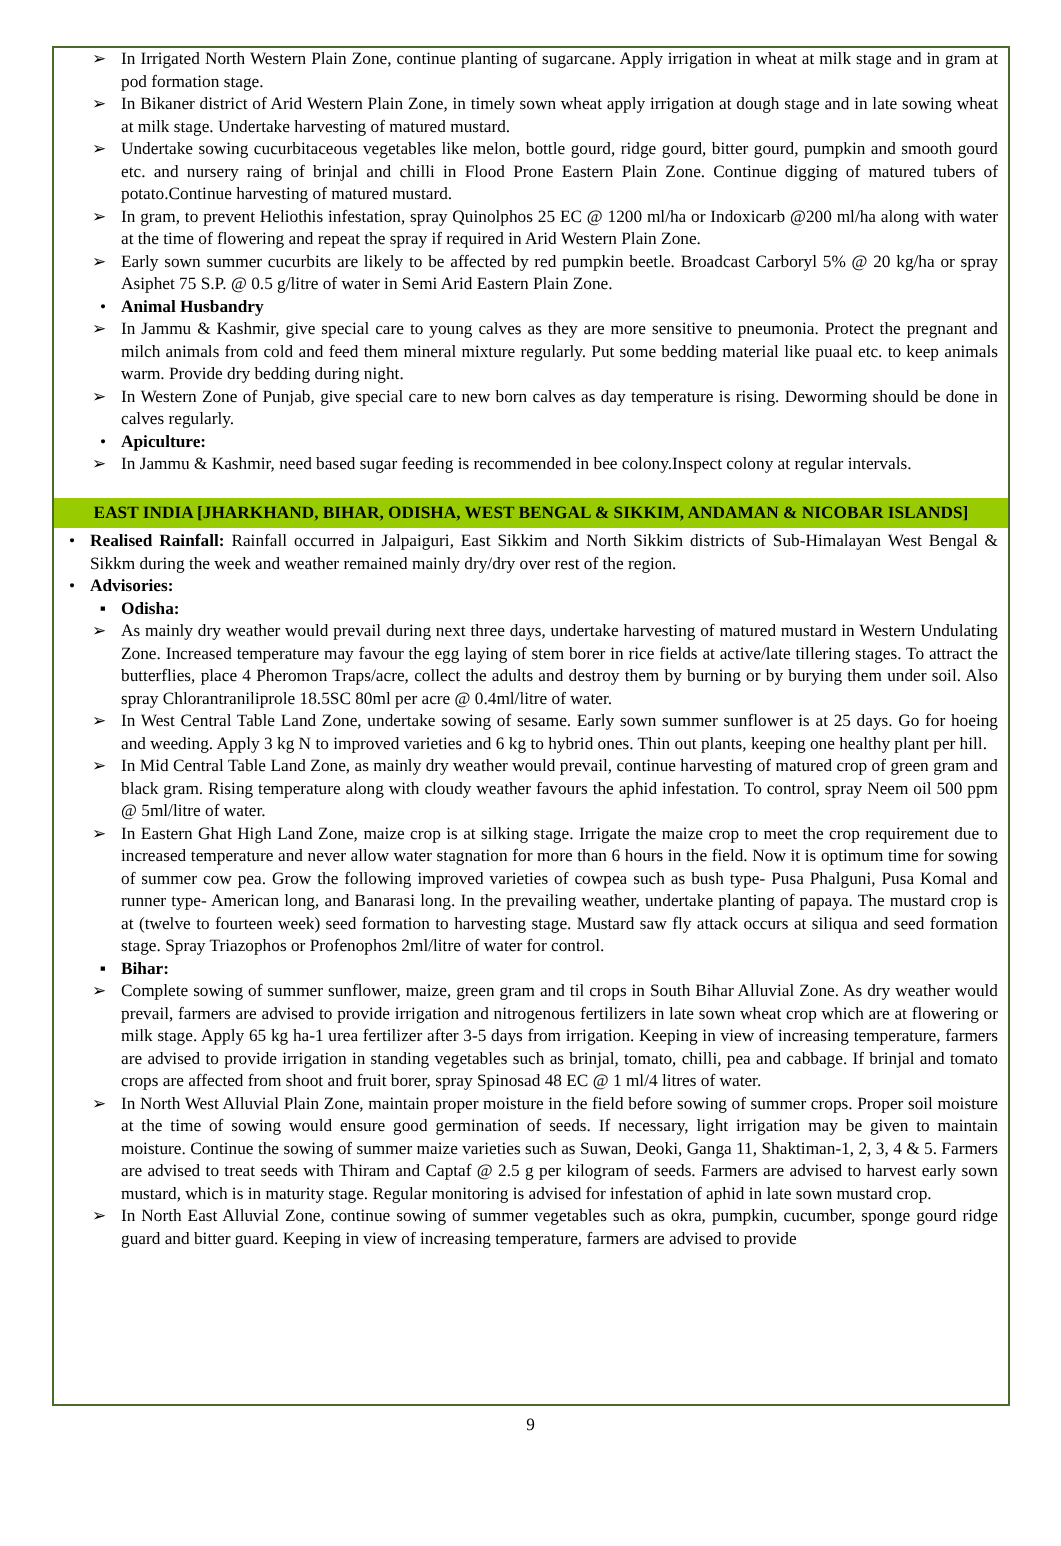➢ In Irrigated North Western Plain Zone, continue planting of sugarcane. Apply irrigation in wheat at milk stage and in gram at pod formation stage.
➢ In Bikaner district of Arid Western Plain Zone, in timely sown wheat apply irrigation at dough stage and in late sowing wheat at milk stage. Undertake harvesting of matured mustard.
➢ Undertake sowing cucurbitaceous vegetables like melon, bottle gourd, ridge gourd, bitter gourd, pumpkin and smooth gourd etc. and nursery raing of brinjal and chilli in Flood Prone Eastern Plain Zone. Continue digging of matured tubers of potato.Continue harvesting of matured mustard.
➢ In gram, to prevent Heliothis infestation, spray Quinolphos 25 EC @ 1200 ml/ha or Indoxicarb @200 ml/ha along with water at the time of flowering and repeat the spray if required in Arid Western Plain Zone.
➢ Early sown summer cucurbits are likely to be affected by red pumpkin beetle. Broadcast Carboryl 5% @ 20 kg/ha or spray Asiphet 75 S.P. @ 0.5 g/litre of water in Semi Arid Eastern Plain Zone.
• Animal Husbandry
➢ In Jammu & Kashmir, give special care to young calves as they are more sensitive to pneumonia. Protect the pregnant and milch animals from cold and feed them mineral mixture regularly. Put some bedding material like puaal etc. to keep animals warm. Provide dry bedding during night.
➢ In Western Zone of Punjab, give special care to new born calves as day temperature is rising. Deworming should be done in calves regularly.
• Apiculture:
➢ In Jammu & Kashmir, need based sugar feeding is recommended in bee colony.Inspect colony at regular intervals.
EAST INDIA [JHARKHAND, BIHAR, ODISHA, WEST BENGAL & SIKKIM, ANDAMAN & NICOBAR ISLANDS]
• Realised Rainfall: Rainfall occurred in Jalpaiguri, East Sikkim and North Sikkim districts of Sub-Himalayan West Bengal & Sikkm during the week and weather remained mainly dry/dry over rest of the region.
• Advisories:
▪ Odisha:
➢ As mainly dry weather would prevail during next three days, undertake harvesting of matured mustard in Western Undulating Zone. Increased temperature may favour the egg laying of stem borer in rice fields at active/late tillering stages. To attract the butterflies, place 4 Pheromon Traps/acre, collect the adults and destroy them by burning or by burying them under soil. Also spray Chlorantraniliprole 18.5SC 80ml per acre @ 0.4ml/litre of water.
➢ In West Central Table Land Zone, undertake sowing of sesame. Early sown summer sunflower is at 25 days. Go for hoeing and weeding. Apply 3 kg N to improved varieties and 6 kg to hybrid ones. Thin out plants, keeping one healthy plant per hill.
➢ In Mid Central Table Land Zone, as mainly dry weather would prevail, continue harvesting of matured crop of green gram and black gram. Rising temperature along with cloudy weather favours the aphid infestation. To control, spray Neem oil 500 ppm @ 5ml/litre of water.
➢ In Eastern Ghat High Land Zone, maize crop is at silking stage. Irrigate the maize crop to meet the crop requirement due to increased temperature and never allow water stagnation for more than 6 hours in the field. Now it is optimum time for sowing of summer cow pea. Grow the following improved varieties of cowpea such as bush type- Pusa Phalguni, Pusa Komal and runner type- American long, and Banarasi long. In the prevailing weather, undertake planting of papaya. The mustard crop is at (twelve to fourteen week) seed formation to harvesting stage. Mustard saw fly attack occurs at siliqua and seed formation stage. Spray Triazophos or Profenophos 2ml/litre of water for control.
▪ Bihar:
➢ Complete sowing of summer sunflower, maize, green gram and til crops in South Bihar Alluvial Zone. As dry weather would prevail, farmers are advised to provide irrigation and nitrogenous fertilizers in late sown wheat crop which are at flowering or milk stage. Apply 65 kg ha-1 urea fertilizer after 3-5 days from irrigation. Keeping in view of increasing temperature, farmers are advised to provide irrigation in standing vegetables such as brinjal, tomato, chilli, pea and cabbage. If brinjal and tomato crops are affected from shoot and fruit borer, spray Spinosad 48 EC @ 1 ml/4 litres of water.
➢ In North West Alluvial Plain Zone, maintain proper moisture in the field before sowing of summer crops. Proper soil moisture at the time of sowing would ensure good germination of seeds. If necessary, light irrigation may be given to maintain moisture. Continue the sowing of summer maize varieties such as Suwan, Deoki, Ganga 11, Shaktiman-1, 2, 3, 4 & 5. Farmers are advised to treat seeds with Thiram and Captaf @ 2.5 g per kilogram of seeds. Farmers are advised to harvest early sown mustard, which is in maturity stage. Regular monitoring is advised for infestation of aphid in late sown mustard crop.
➢ In North East Alluvial Zone, continue sowing of summer vegetables such as okra, pumpkin, cucumber, sponge gourd ridge guard and bitter guard. Keeping in view of increasing temperature, farmers are advised to provide
9